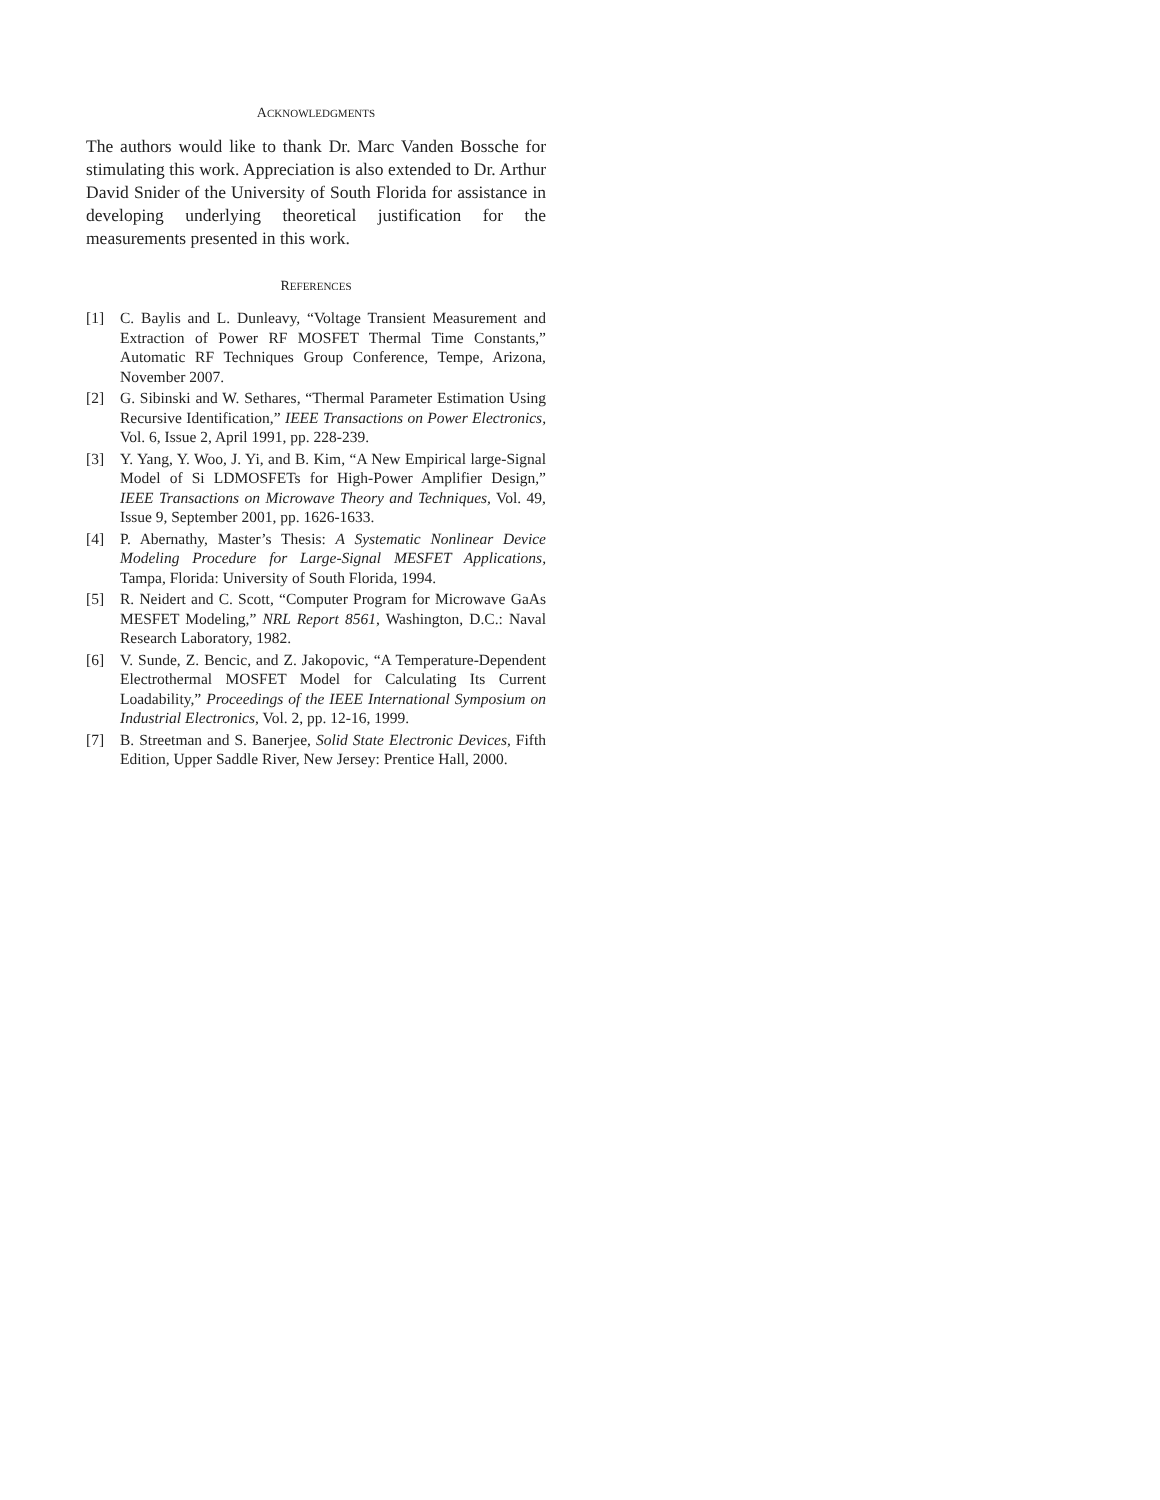ACKNOWLEDGMENTS
The authors would like to thank Dr. Marc Vanden Bossche for stimulating this work. Appreciation is also extended to Dr. Arthur David Snider of the University of South Florida for assistance in developing underlying theoretical justification for the measurements presented in this work.
REFERENCES
[1] C. Baylis and L. Dunleavy, “Voltage Transient Measurement and Extraction of Power RF MOSFET Thermal Time Constants,” Automatic RF Techniques Group Conference, Tempe, Arizona, November 2007.
[2] G. Sibinski and W. Sethares, “Thermal Parameter Estimation Using Recursive Identification,” IEEE Transactions on Power Electronics, Vol. 6, Issue 2, April 1991, pp. 228-239.
[3] Y. Yang, Y. Woo, J. Yi, and B. Kim, “A New Empirical large-Signal Model of Si LDMOSFETs for High-Power Amplifier Design,” IEEE Transactions on Microwave Theory and Techniques, Vol. 49, Issue 9, September 2001, pp. 1626-1633.
[4] P. Abernathy, Master’s Thesis: A Systematic Nonlinear Device Modeling Procedure for Large-Signal MESFET Applications, Tampa, Florida: University of South Florida, 1994.
[5] R. Neidert and C. Scott, “Computer Program for Microwave GaAs MESFET Modeling,” NRL Report 8561, Washington, D.C.: Naval Research Laboratory, 1982.
[6] V. Sunde, Z. Bencic, and Z. Jakopovic, “A Temperature-Dependent Electrothermal MOSFET Model for Calculating Its Current Loadability,” Proceedings of the IEEE International Symposium on Industrial Electronics, Vol. 2, pp. 12-16, 1999.
[7] B. Streetman and S. Banerjee, Solid State Electronic Devices, Fifth Edition, Upper Saddle River, New Jersey: Prentice Hall, 2000.